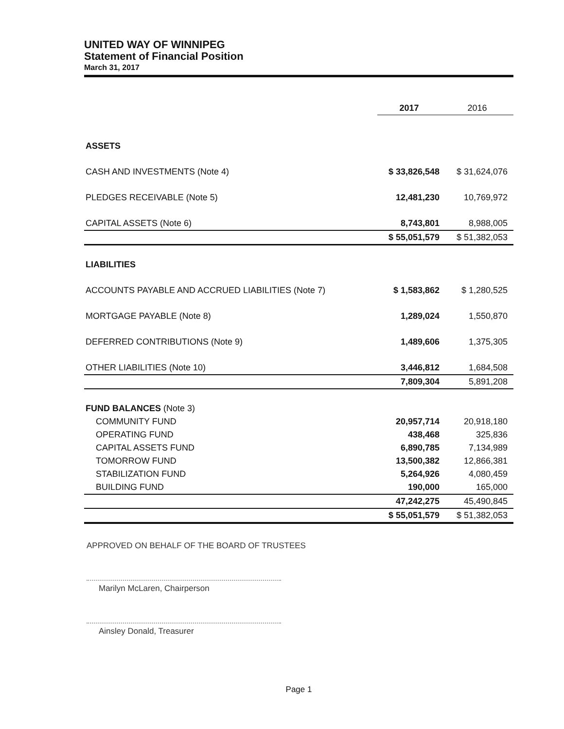UNITED WAY OF WINNIPEG
Statement of Financial Position
March 31, 2017
| | 2017 | 2016 |
| ASSETS | | |
| CASH AND INVESTMENTS (Note 4) | $ 33,826,548 | $ 31,624,076 |
| PLEDGES RECEIVABLE (Note 5) | 12,481,230 | 10,769,972 |
| CAPITAL ASSETS (Note 6) | 8,743,801 | 8,988,005 |
| | $ 55,051,579 | $ 51,382,053 |
| LIABILITIES | | |
| ACCOUNTS PAYABLE AND ACCRUED LIABILITIES (Note 7) | $ 1,583,862 | $ 1,280,525 |
| MORTGAGE PAYABLE (Note 8) | 1,289,024 | 1,550,870 |
| DEFERRED CONTRIBUTIONS (Note 9) | 1,489,606 | 1,375,305 |
| OTHER LIABILITIES (Note 10) | 3,446,812 | 1,684,508 |
| | 7,809,304 | 5,891,208 |
| FUND BALANCES (Note 3) | | |
| COMMUNITY FUND | 20,957,714 | 20,918,180 |
| OPERATING FUND | 438,468 | 325,836 |
| CAPITAL ASSETS FUND | 6,890,785 | 7,134,989 |
| TOMORROW FUND | 13,500,382 | 12,866,381 |
| STABILIZATION FUND | 5,264,926 | 4,080,459 |
| BUILDING FUND | 190,000 | 165,000 |
| | 47,242,275 | 45,490,845 |
| | $ 55,051,579 | $ 51,382,053 |
APPROVED ON BEHALF OF THE BOARD OF TRUSTEES
Marilyn McLaren, Chairperson
Ainsley Donald, Treasurer
Page 1